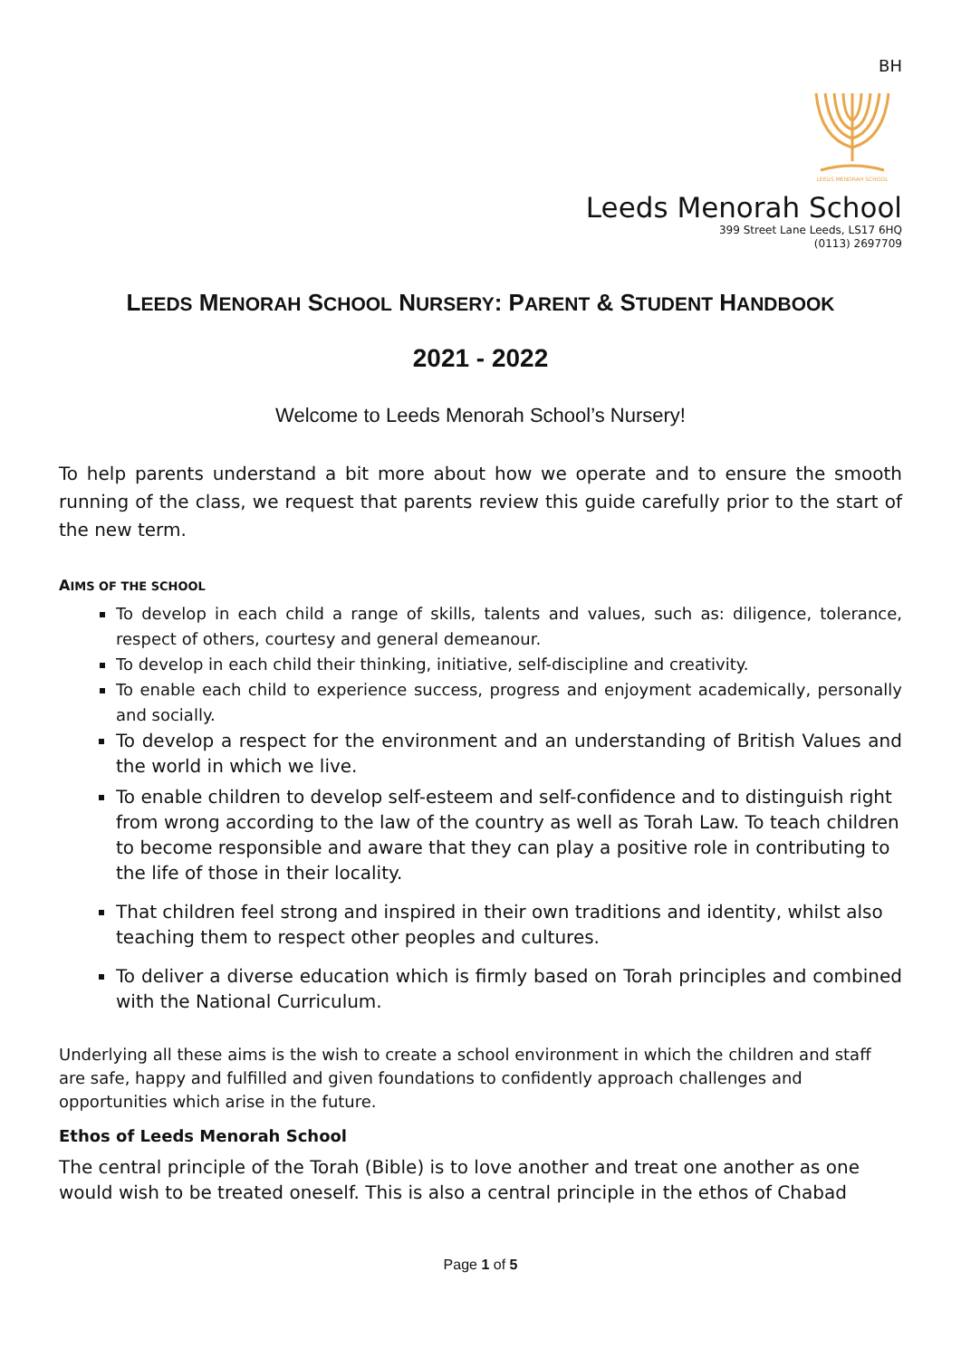BH
LEEDS MENORAH SCHOOL
Leeds Menorah School
399 Street Lane Leeds, LS17 6HQ
(0113) 2697709
LEEDS MENORAH SCHOOL NURSERY: PARENT & STUDENT HANDBOOK
2021 - 2022
Welcome to Leeds Menorah School’s Nursery!
To help parents understand a bit more about how we operate and to ensure the smooth running of the class, we request that parents review this guide carefully prior to the start of the new term.
AIMS OF THE SCHOOL
To develop in each child a range of skills, talents and values, such as: diligence, tolerance, respect of others, courtesy and general demeanour.
To develop in each child their thinking, initiative, self-discipline and creativity.
To enable each child to experience success, progress and enjoyment academically, personally and socially.
To develop a respect for the environment and an understanding of British Values and the world in which we live.
To enable children to develop self-esteem and self-confidence and to distinguish right from wrong according to the law of the country as well as Torah Law. To teach children to become responsible and aware that they can play a positive role in contributing to the life of those in their locality.
That children feel strong and inspired in their own traditions and identity, whilst also teaching them to respect other peoples and cultures.
To deliver a diverse education which is firmly based on Torah principles and combined with the National Curriculum.
Underlying all these aims is the wish to create a school environment in which the children and staff are safe, happy and fulfilled and given foundations to confidently approach challenges and opportunities which arise in the future.
Ethos of Leeds Menorah School
The central principle of the Torah (Bible) is to love another and treat one another as one would wish to be treated oneself. This is also a central principle in the ethos of Chabad
Page 1 of 5